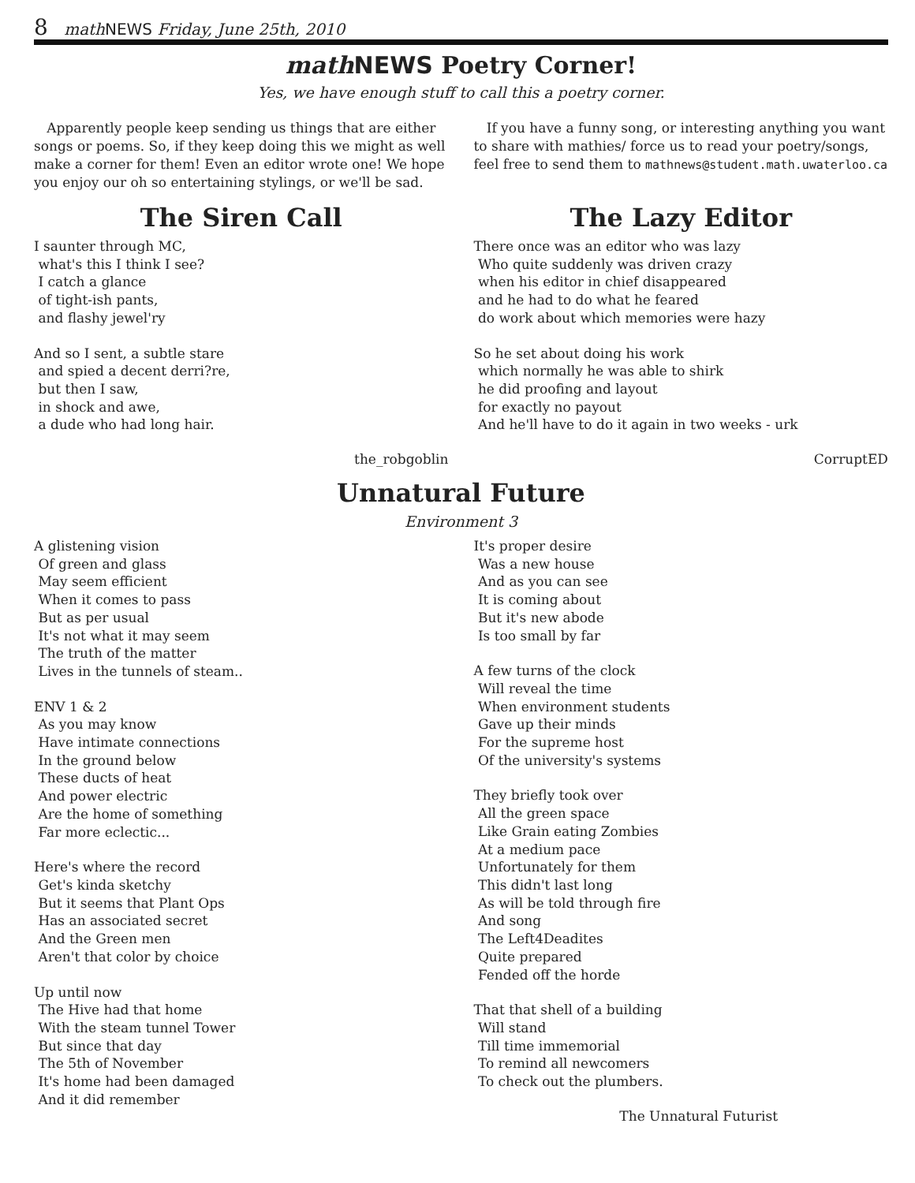8 math NEWS Friday, June 25th, 2010
math NEWS Poetry Corner!
Yes, we have enough stuff to call this a poetry corner.
Apparently people keep sending us things that are either songs or poems. So, if they keep doing this we might as well make a corner for them! Even an editor wrote one! We hope you enjoy our oh so entertaining stylings, or we'll be sad.
If you have a funny song, or interesting anything you want to share with mathies/ force us to read your poetry/songs, feel free to send them to mathnews@student.math.uwaterloo.ca
The Siren Call
I saunter through MC, what's this I think I see? I catch a glance of tight-ish pants, and flashy jewel'ry
And so I sent, a subtle stare and spied a decent derri?re, but then I saw, in shock and awe, a dude who had long hair.
the_robgoblin
The Lazy Editor
There once was an editor who was lazy Who quite suddenly was driven crazy when his editor in chief disappeared and he had to do what he feared do work about which memories were hazy
So he set about doing his work which normally he was able to shirk he did proofing and layout for exactly no payout And he'll have to do it again in two weeks - urk
CorruptED
Unnatural Future
Environment 3
A glistening vision Of green and glass May seem efficient When it comes to pass But as per usual It's not what it may seem The truth of the matter Lives in the tunnels of steam..
ENV 1 & 2 As you may know Have intimate connections In the ground below These ducts of heat And power electric Are the home of something Far more eclectic...
Here's where the record Get's kinda sketchy But it seems that Plant Ops Has an associated secret And the Green men Aren't that color by choice
Up until now The Hive had that home With the steam tunnel Tower But since that day The 5th of November It's home had been damaged And it did remember
It's proper desire Was a new house And as you can see It is coming about But it's new abode Is too small by far
A few turns of the clock Will reveal the time When environment students Gave up their minds For the supreme host Of the university's systems
They briefly took over All the green space Like Grain eating Zombies At a medium pace Unfortunately for them This didn't last long As will be told through fire And song The Left4Deadites Quite prepared Fended off the horde
That that shell of a building Will stand Till time immemorial To remind all newcomers To check out the plumbers.
The Unnatural Futurist